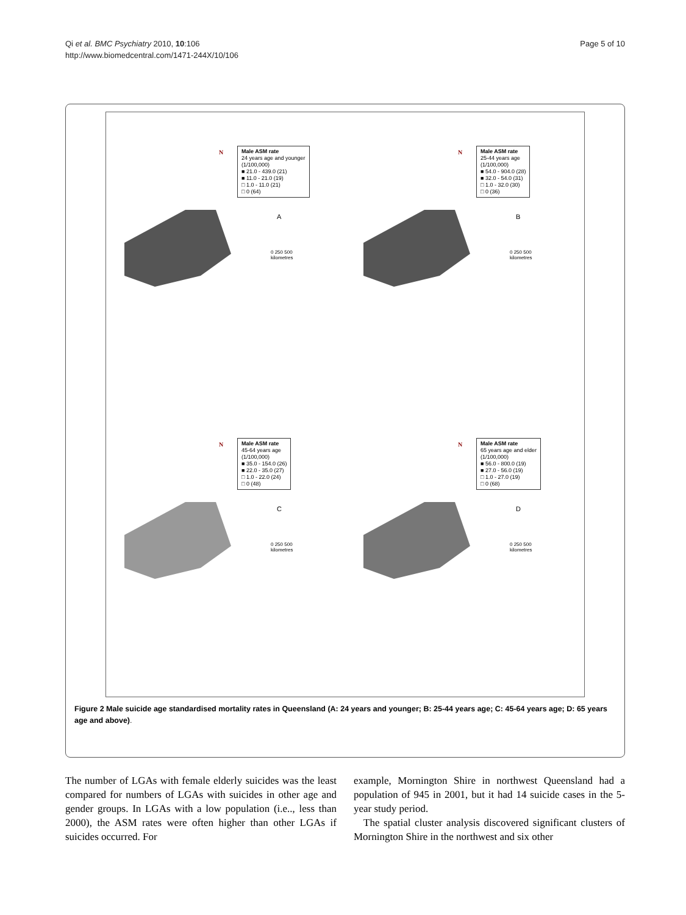Qi et al. BMC Psychiatry 2010, 10:106
http://www.biomedcentral.com/1471-244X/10/106
Page 5 of 10
N
Male ASM rate
24 years age and younger
(1/100,000)
■ 21.0 - 439.0 (21)
■ 11.0 - 21.0 (19)
□ 1.0 - 11.0 (21)
□ 0 (64)
A
0 250 500
kilometres
N
Male ASM rate
25-44 years age
(1/100,000)
■ 54.0 - 904.0 (28)
■ 32.0 - 54.0 (31)
□ 1.0 - 32.0 (30)
□ 0 (36)
B
0 250 500
kilometres
N
Male ASM rate
45-64 years age
(1/100,000)
■ 35.0 - 154.0 (26)
■ 22.0 - 35.0 (27)
□ 1.0 - 22.0 (24)
□ 0 (48)
C
0 250 500
kilometres
N
Male ASM rate
65 years age and elder
(1/100,000)
■ 56.0 - 800.0 (19)
■ 27.0 - 56.0 (19)
□ 1.0 - 27.0 (19)
□ 0 (68)
D
0 250 500
kilometres
Figure 2 Male suicide age standardised mortality rates in Queensland (A: 24 years and younger; B: 25-44 years age; C: 45-64 years age; D: 65 years age and above).
The number of LGAs with female elderly suicides was the least compared for numbers of LGAs with suicides in other age and gender groups. In LGAs with a low population (i.e.., less than 2000), the ASM rates were often higher than other LGAs if suicides occurred. For
example, Mornington Shire in northwest Queensland had a population of 945 in 2001, but it had 14 suicide cases in the 5-year study period.
The spatial cluster analysis discovered significant clusters of Mornington Shire in the northwest and six other